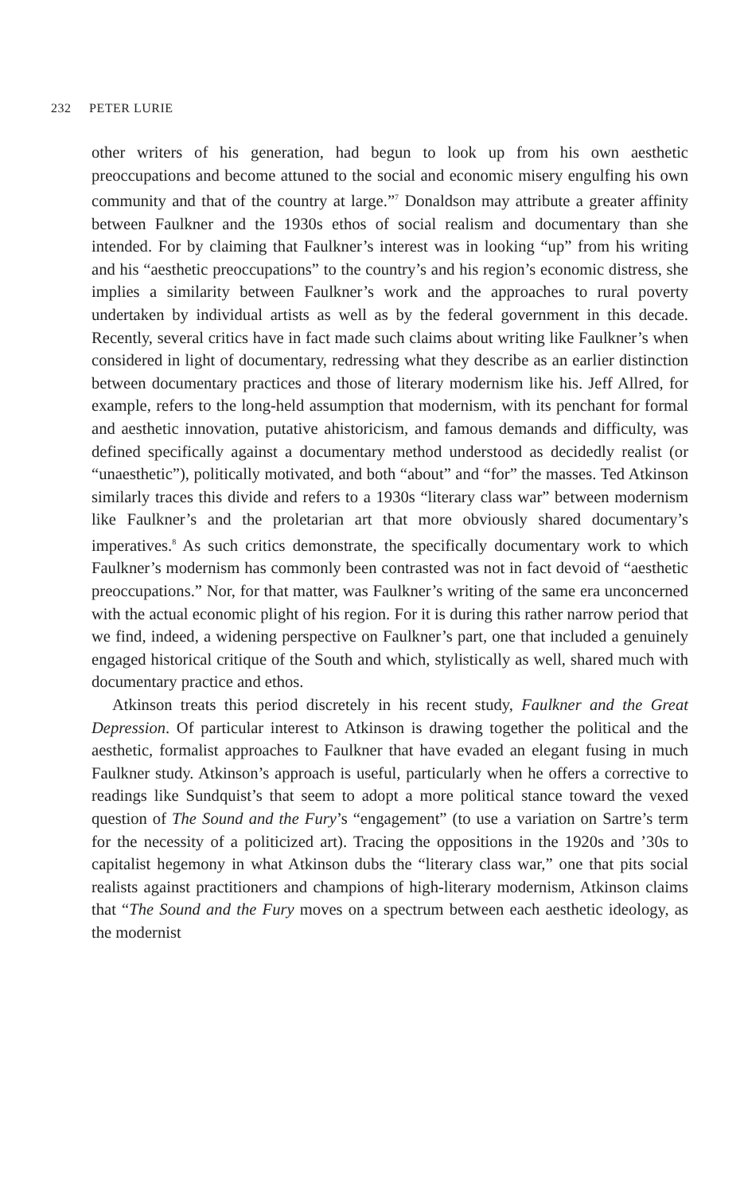232 PETER LURIE
other writers of his generation, had begun to look up from his own aesthetic preoccupations and become attuned to the social and economic misery engulfing his own community and that of the country at large.”<sup>7</sup> Donaldson may attribute a greater affinity between Faulkner and the 1930s ethos of social realism and documentary than she intended. For by claiming that Faulkner’s interest was in looking “up” from his writing and his “aesthetic preoccupations” to the country’s and his region’s economic distress, she implies a similarity between Faulkner’s work and the approaches to rural poverty undertaken by individual artists as well as by the federal government in this decade. Recently, several critics have in fact made such claims about writing like Faulkner’s when considered in light of documentary, redressing what they describe as an earlier distinction between documentary practices and those of literary modernism like his. Jeff Allred, for example, refers to the long-held assumption that modernism, with its penchant for formal and aesthetic innovation, putative ahistoricism, and famous demands and difficulty, was defined specifically against a documentary method understood as decidedly realist (or “unaesthetic”), politically motivated, and both “about” and “for” the masses. Ted Atkinson similarly traces this divide and refers to a 1930s “literary class war” between modernism like Faulkner’s and the proletarian art that more obviously shared documentary’s imperatives.<sup>8</sup> As such critics demonstrate, the specifically documentary work to which Faulkner’s modernism has commonly been contrasted was not in fact devoid of “aesthetic preoccupations.” Nor, for that matter, was Faulkner’s writing of the same era unconcerned with the actual economic plight of his region. For it is during this rather narrow period that we find, indeed, a widening perspective on Faulkner’s part, one that included a genuinely engaged historical critique of the South and which, stylistically as well, shared much with documentary practice and ethos.
Atkinson treats this period discretely in his recent study, Faulkner and the Great Depression. Of particular interest to Atkinson is drawing together the political and the aesthetic, formalist approaches to Faulkner that have evaded an elegant fusing in much Faulkner study. Atkinson’s approach is useful, particularly when he offers a corrective to readings like Sundquist’s that seem to adopt a more political stance toward the vexed question of The Sound and the Fury’s “engagement” (to use a variation on Sartre’s term for the necessity of a politicized art). Tracing the oppositions in the 1920s and ’30s to capitalist hegemony in what Atkinson dubs the “literary class war,” one that pits social realists against practitioners and champions of high-literary modernism, Atkinson claims that “The Sound and the Fury moves on a spectrum between each aesthetic ideology, as the modernist